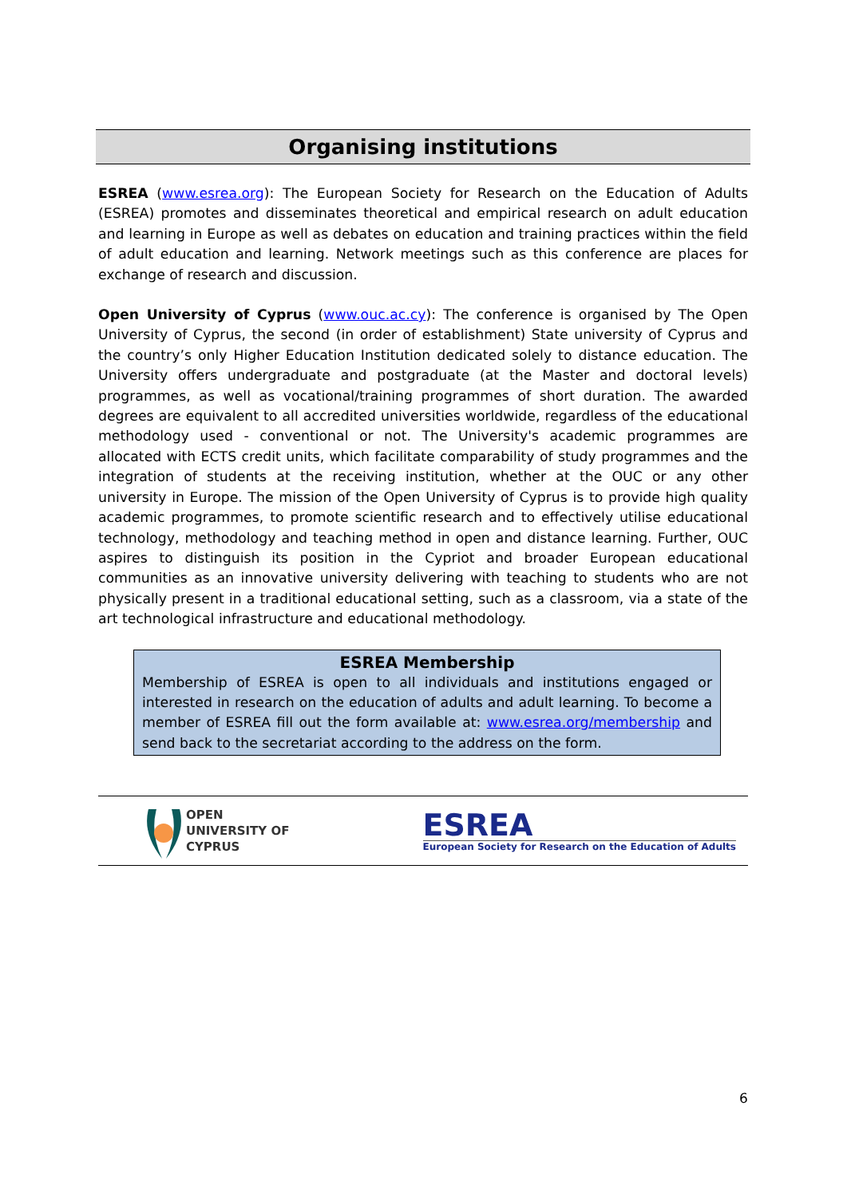Organising institutions
ESREA (www.esrea.org): The European Society for Research on the Education of Adults (ESREA) promotes and disseminates theoretical and empirical research on adult education and learning in Europe as well as debates on education and training practices within the field of adult education and learning. Network meetings such as this conference are places for exchange of research and discussion.
Open University of Cyprus (www.ouc.ac.cy): The conference is organised by The Open University of Cyprus, the second (in order of establishment) State university of Cyprus and the country’s only Higher Education Institution dedicated solely to distance education. The University offers undergraduate and postgraduate (at the Master and doctoral levels) programmes, as well as vocational/training programmes of short duration. The awarded degrees are equivalent to all accredited universities worldwide, regardless of the educational methodology used - conventional or not. The University's academic programmes are allocated with ECTS credit units, which facilitate comparability of study programmes and the integration of students at the receiving institution, whether at the OUC or any other university in Europe. The mission of the Open University of Cyprus is to provide high quality academic programmes, to promote scientific research and to effectively utilise educational technology, methodology and teaching method in open and distance learning. Further, OUC aspires to distinguish its position in the Cypriot and broader European educational communities as an innovative university delivering with teaching to students who are not physically present in a traditional educational setting, such as a classroom, via a state of the art technological infrastructure and educational methodology.
ESREA Membership
Membership of ESREA is open to all individuals and institutions engaged or interested in research on the education of adults and adult learning. To become a member of ESREA fill out the form available at: www.esrea.org/membership and send back to the secretariat according to the address on the form.
OPEN
UNIVERSITY OF
CYPRUS
ESREA
European Society for Research on the Education of Adults
6